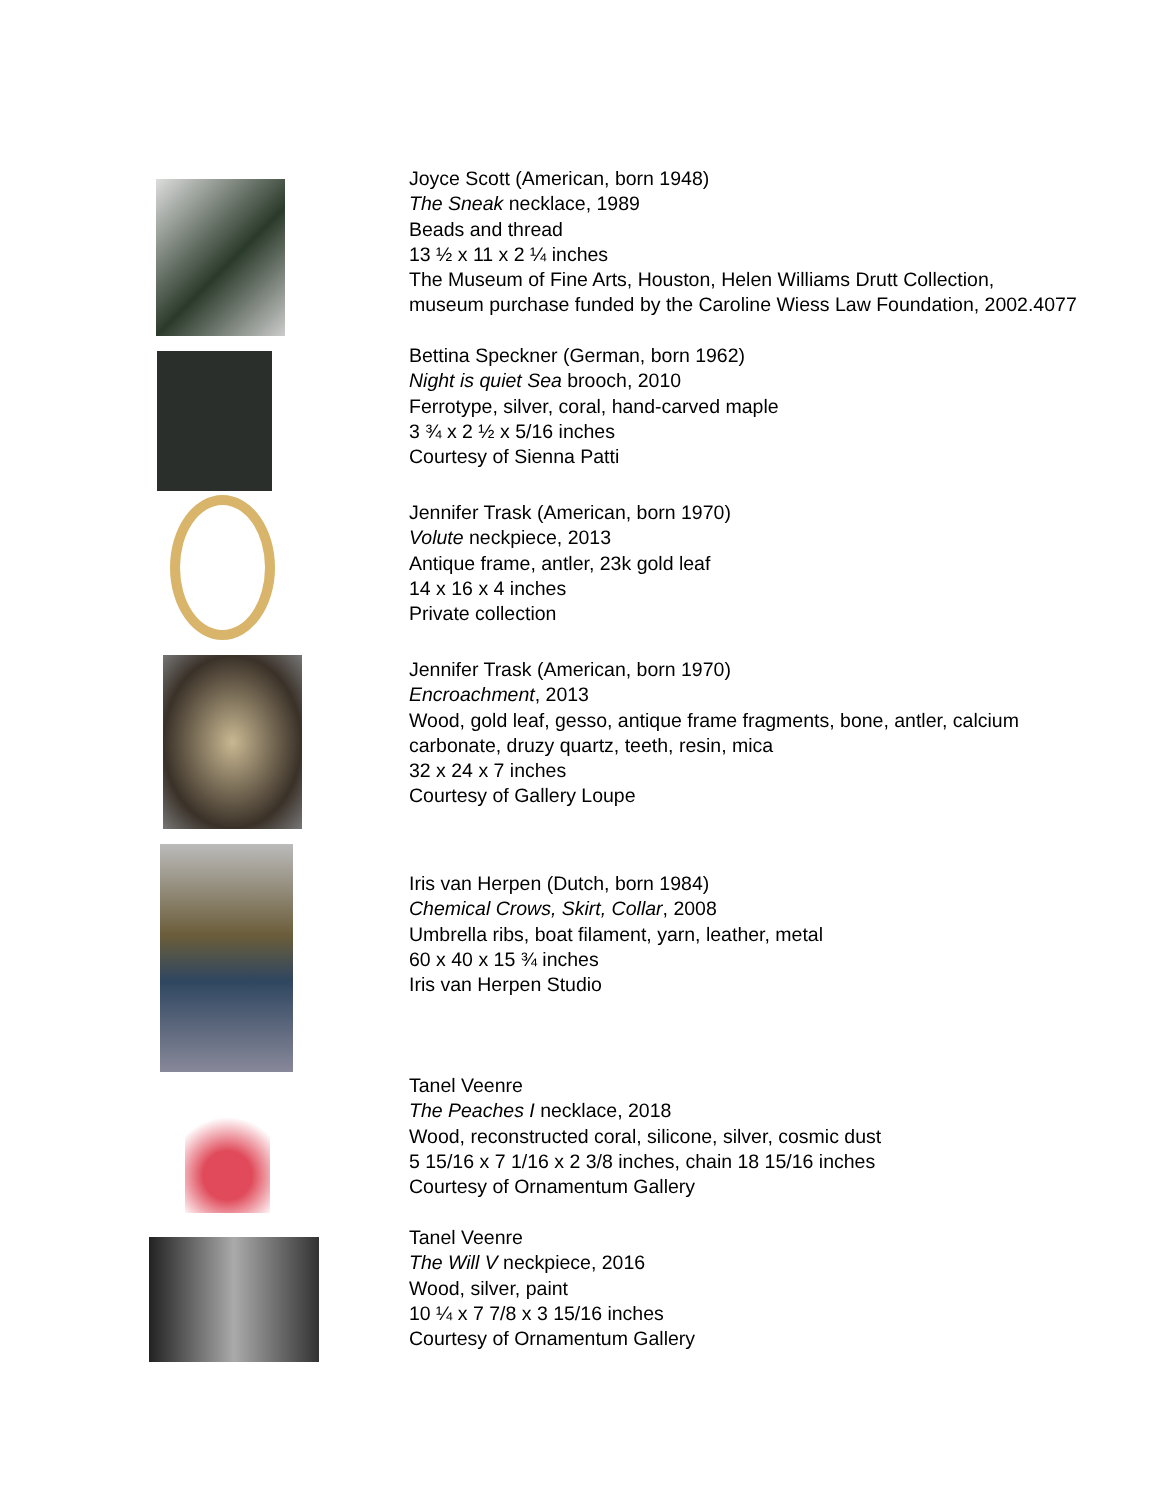Joyce Scott (American, born 1948)
The Sneak necklace, 1989
Beads and thread
13 ½ x 11 x 2 ¼ inches
The Museum of Fine Arts, Houston, Helen Williams Drutt Collection,
museum purchase funded by the Caroline Wiess Law Foundation, 2002.4077
Bettina Speckner (German, born 1962)
Night is quiet Sea brooch, 2010
Ferrotype, silver, coral, hand-carved maple
3 ¾ x 2 ½ x 5/16 inches
Courtesy of Sienna Patti
Jennifer Trask (American, born 1970)
Volute neckpiece, 2013
Antique frame, antler, 23k gold leaf
14 x 16 x 4 inches
Private collection
Jennifer Trask (American, born 1970)
Encroachment, 2013
Wood, gold leaf, gesso, antique frame fragments, bone, antler, calcium
carbonate, druzy quartz, teeth, resin, mica
32 x 24 x 7 inches
Courtesy of Gallery Loupe
Iris van Herpen (Dutch, born 1984)
Chemical Crows, Skirt, Collar, 2008
Umbrella ribs, boat filament, yarn, leather, metal
60 x 40 x 15 ¾ inches
Iris van Herpen Studio
Tanel Veenre
The Peaches I necklace, 2018
Wood, reconstructed coral, silicone, silver, cosmic dust
5 15/16 x 7 1/16 x 2 3/8 inches, chain 18 15/16 inches
Courtesy of Ornamentum Gallery
Tanel Veenre
The Will V neckpiece, 2016
Wood, silver, paint
10 ¼ x 7 7/8 x 3 15/16 inches
Courtesy of Ornamentum Gallery